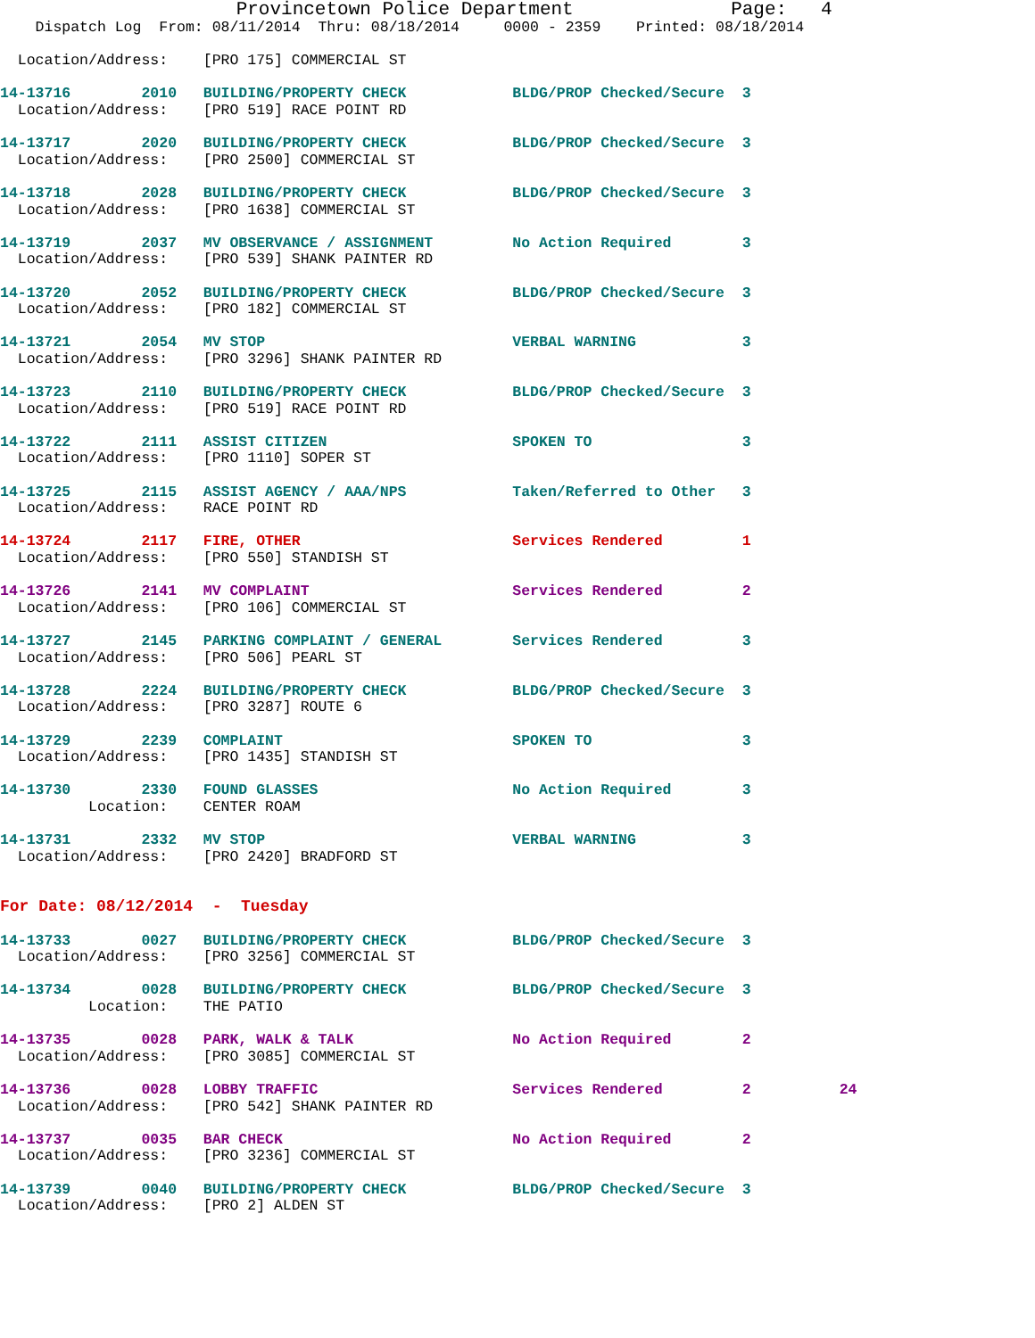Provincetown Police Department              Page:   4
    Dispatch Log  From: 08/11/2014  Thru: 08/18/2014     0000 - 2359    Printed: 08/18/2014

  Location/Address:    [PRO 175] COMMERCIAL ST

14-13716        2010   BUILDING/PROPERTY CHECK            BLDG/PROP Checked/Secure  3
  Location/Address:    [PRO 519] RACE POINT RD

14-13717        2020   BUILDING/PROPERTY CHECK            BLDG/PROP Checked/Secure  3
  Location/Address:    [PRO 2500] COMMERCIAL ST

14-13718        2028   BUILDING/PROPERTY CHECK            BLDG/PROP Checked/Secure  3
  Location/Address:    [PRO 1638] COMMERCIAL ST

14-13719        2037   MV OBSERVANCE / ASSIGNMENT         No Action Required        3
  Location/Address:    [PRO 539] SHANK PAINTER RD

14-13720        2052   BUILDING/PROPERTY CHECK            BLDG/PROP Checked/Secure  3
  Location/Address:    [PRO 182] COMMERCIAL ST

14-13721        2054   MV STOP                            VERBAL WARNING            3
  Location/Address:    [PRO 3296] SHANK PAINTER RD

14-13723        2110   BUILDING/PROPERTY CHECK            BLDG/PROP Checked/Secure  3
  Location/Address:    [PRO 519] RACE POINT RD

14-13722        2111   ASSIST CITIZEN                     SPOKEN TO                 3
  Location/Address:    [PRO 1110] SOPER ST

14-13725        2115   ASSIST AGENCY / AAA/NPS            Taken/Referred to Other   3
  Location/Address:    RACE POINT RD

14-13724        2117   FIRE, OTHER                        Services Rendered         1
  Location/Address:    [PRO 550] STANDISH ST

14-13726        2141   MV COMPLAINT                       Services Rendered         2
  Location/Address:    [PRO 106] COMMERCIAL ST

14-13727        2145   PARKING COMPLAINT / GENERAL        Services Rendered         3
  Location/Address:    [PRO 506] PEARL ST

14-13728        2224   BUILDING/PROPERTY CHECK            BLDG/PROP Checked/Secure  3
  Location/Address:    [PRO 3287] ROUTE 6

14-13729        2239   COMPLAINT                          SPOKEN TO                 3
  Location/Address:    [PRO 1435] STANDISH ST

14-13730        2330   FOUND GLASSES                      No Action Required        3
          Location:    CENTER ROAM

14-13731        2332   MV STOP                            VERBAL WARNING            3
  Location/Address:    [PRO 2420] BRADFORD ST


For Date: 08/12/2014  -  Tuesday

14-13733        0027   BUILDING/PROPERTY CHECK            BLDG/PROP Checked/Secure  3
  Location/Address:    [PRO 3256] COMMERCIAL ST

14-13734        0028   BUILDING/PROPERTY CHECK            BLDG/PROP Checked/Secure  3
          Location:    THE PATIO

14-13735        0028   PARK, WALK & TALK                  No Action Required        2
  Location/Address:    [PRO 3085] COMMERCIAL ST

14-13736        0028   LOBBY TRAFFIC                      Services Rendered         2          24
  Location/Address:    [PRO 542] SHANK PAINTER RD

14-13737        0035   BAR CHECK                          No Action Required        2
  Location/Address:    [PRO 3236] COMMERCIAL ST

14-13739        0040   BUILDING/PROPERTY CHECK            BLDG/PROP Checked/Secure  3
  Location/Address:    [PRO 2] ALDEN ST